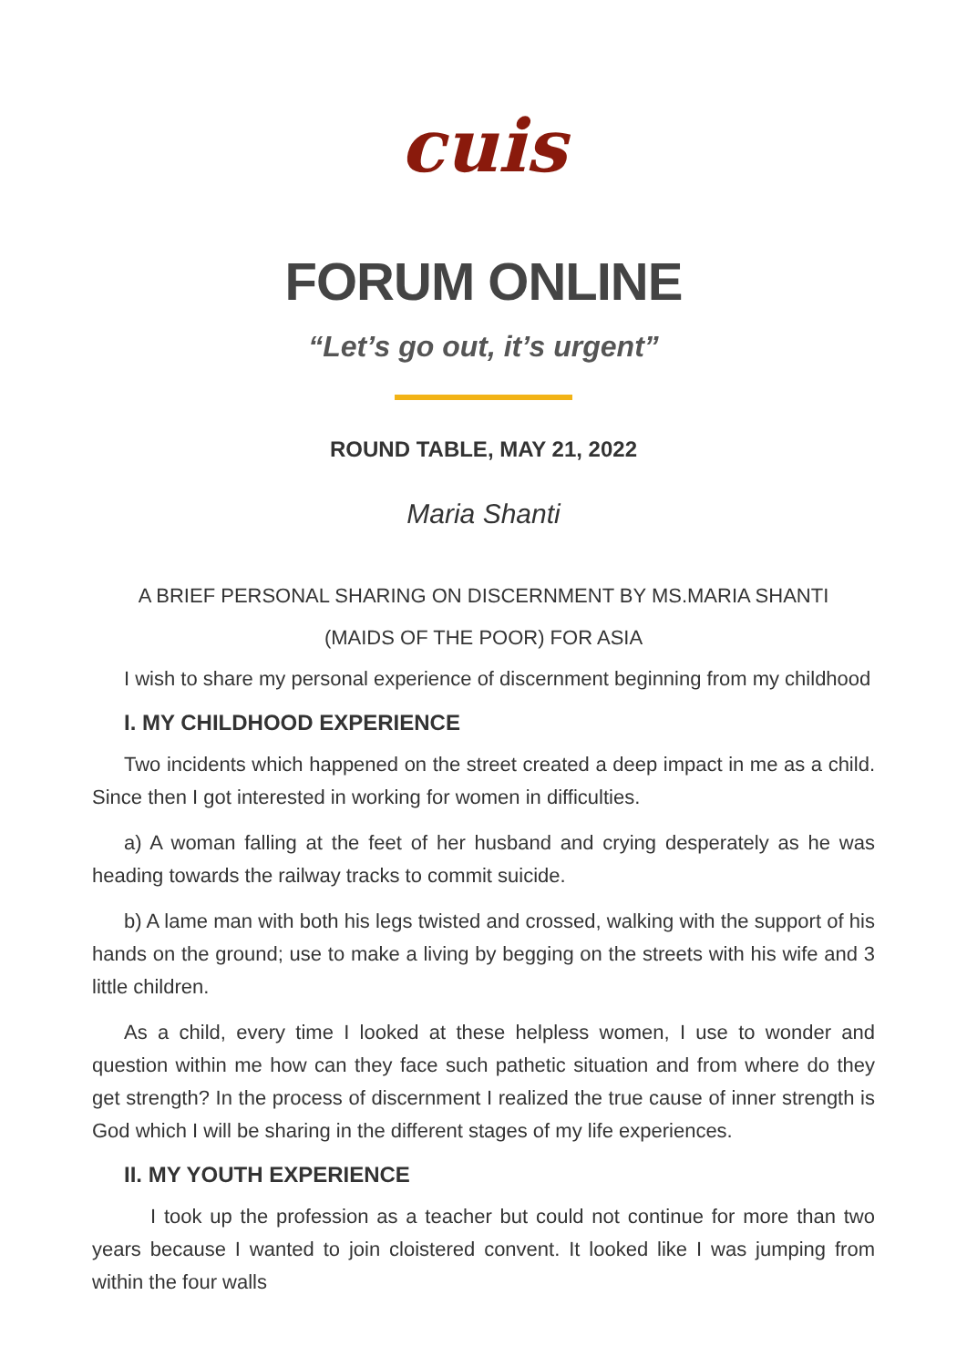cuis
FORUM ONLINE
“Let’s go out, it’s urgent”
ROUND TABLE, MAY 21, 2022
Maria Shanti
A BRIEF PERSONAL SHARING ON DISCERNMENT BY MS.MARIA SHANTI
(MAIDS OF THE POOR) FOR ASIA
I wish to share my personal experience of discernment beginning from my childhood
I. MY CHILDHOOD EXPERIENCE
Two incidents which happened on the street created a deep impact in me as a child. Since then I got interested in working for women in difficulties.
a) A woman falling at the feet of her husband and crying desperately as he was heading towards the railway tracks to commit suicide.
b) A lame man with both his legs twisted and crossed, walking with the support of his hands on the ground; use to make a living by begging on the streets with his wife and 3 little children.
As a child, every time I looked at these helpless women, I use to wonder and question within me how can they face such pathetic situation and from where do they get strength? In the process of discernment I realized the true cause of inner strength is God which I will be sharing in the different stages of my life experiences.
II. MY YOUTH EXPERIENCE
I took up the profession as a teacher but could not continue for more than two years because I wanted to join cloistered convent. It looked like I was jumping from within the four walls